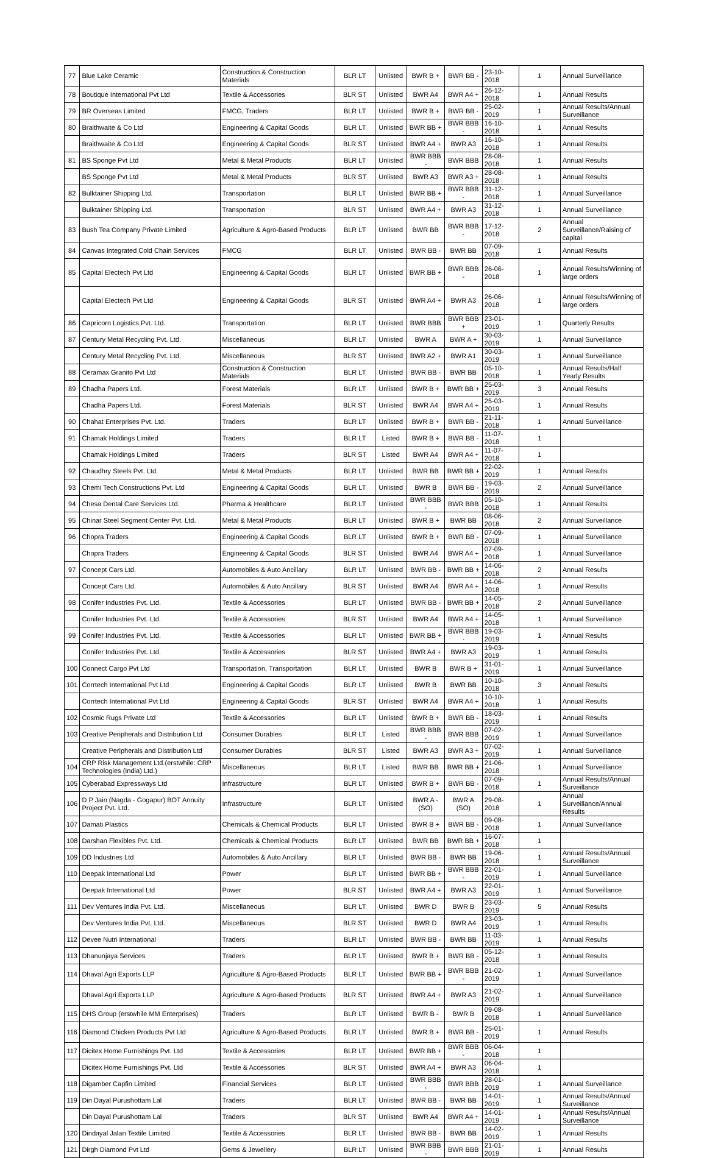| 77 | Blue Lake Ceramic | Construction & Construction Materials | BLR LT | Unlisted | BWR B + | BWR BB - | 23-10-2018 | 1 | Annual Surveillance |
| 78 | Boutique International Pvt Ltd | Textile & Accessories | BLR ST | Unlisted | BWR A4 | BWR A4 + | 26-12-2018 | 1 | Annual Results |
| 79 | BR Overseas Limited | FMCG, Traders | BLR LT | Unlisted | BWR B + | BWR BB - | 25-02-2019 | 1 | Annual Results/Annual Surveillance |
| 80 | Braithwaite & Co Ltd | Engineering & Capital Goods | BLR LT | Unlisted | BWR BB + | BWR BBB - | 16-10-2018 | 1 | Annual Results |
| | Braithwaite & Co Ltd | Engineering & Capital Goods | BLR ST | Unlisted | BWR A4 + | BWR A3 | 16-10-2018 | 1 | Annual Results |
| 81 | BS Sponge Pvt Ltd | Metal & Metal Products | BLR LT | Unlisted | BWR BBB - | BWR BBB | 28-08-2018 | 1 | Annual Results |
| | BS Sponge Pvt Ltd | Metal & Metal Products | BLR ST | Unlisted | BWR A3 | BWR A3 + | 28-08-2018 | 1 | Annual Results |
| 82 | Bulktainer Shipping Ltd. | Transportation | BLR LT | Unlisted | BWR BB + | BWR BBB - | 31-12-2018 | 1 | Annual Surveillance |
| | Bulktainer Shipping Ltd. | Transportation | BLR ST | Unlisted | BWR A4 + | BWR A3 | 31-12-2018 | 1 | Annual Surveillance |
| 83 | Bush Tea Company Private Limited | Agriculture & Agro-Based Products | BLR LT | Unlisted | BWR BB | BWR BBB - | 17-12-2018 | 2 | Annual Surveillance/Raising of capital |
| 84 | Canvas Integrated Cold Chain Services | FMCG | BLR LT | Unlisted | BWR BB - | BWR BB | 07-09-2018 | 1 | Annual Results |
| 85 | Capital Electech Pvt Ltd | Engineering & Capital Goods | BLR LT | Unlisted | BWR BB + | BWR BBB - | 26-06-2018 | 1 | Annual Results/Winning of large orders |
| | Capital Electech Pvt Ltd | Engineering & Capital Goods | BLR ST | Unlisted | BWR A4 + | BWR A3 | 26-06-2018 | 1 | Annual Results/Winning of large orders |
| 86 | Capricorn Logistics Pvt. Ltd. | Transportation | BLR LT | Unlisted | BWR BBB | BWR BBB + | 23-01-2019 | 1 | Quarterly Results |
| 87 | Century Metal Recycling Pvt. Ltd. | Miscellaneous | BLR LT | Unlisted | BWR A | BWR A + | 30-03-2019 | 1 | Annual Surveillance |
| | Century Metal Recycling Pvt. Ltd. | Miscellaneous | BLR ST | Unlisted | BWR A2 + | BWR A1 | 30-03-2019 | 1 | Annual Surveillance |
| 88 | Ceramax Granito Pvt Ltd | Construction & Construction Materials | BLR LT | Unlisted | BWR BB - | BWR BB | 05-10-2018 | 1 | Annual Results/Half Yearly Results |
| 89 | Chadha Papers Ltd. | Forest Materials | BLR LT | Unlisted | BWR B + | BWR BB + | 25-03-2019 | 3 | Annual Results |
| | Chadha Papers Ltd. | Forest Materials | BLR ST | Unlisted | BWR A4 | BWR A4 + | 25-03-2019 | 1 | Annual Results |
| 90 | Chahat Enterprises Pvt. Ltd. | Traders | BLR LT | Unlisted | BWR B + | BWR BB - | 21-11-2018 | 1 | Annual Surveillance |
| 91 | Chamak Holdings Limited | Traders | BLR LT | Listed | BWR B + | BWR BB - | 11-07-2018 | 1 | |
| | Chamak Holdings Limited | Traders | BLR ST | Listed | BWR A4 | BWR A4 + | 11-07-2018 | 1 | |
| 92 | Chaudhry Steels Pvt. Ltd. | Metal & Metal Products | BLR LT | Unlisted | BWR BB | BWR BB + | 22-02-2019 | 1 | Annual Results |
| 93 | Chemi Tech Constructions Pvt. Ltd | Engineering & Capital Goods | BLR LT | Unlisted | BWR B | BWR BB - | 19-03-2019 | 2 | Annual Surveillance |
| 94 | Chesa Dental Care Services Ltd. | Pharma & Healthcare | BLR LT | Unlisted | BWR BBB - | BWR BBB | 05-10-2018 | 1 | Annual Results |
| 95 | Chinar Steel Segment Center Pvt. Ltd. | Metal & Metal Products | BLR LT | Unlisted | BWR B + | BWR BB | 08-06-2018 | 2 | Annual Surveillance |
| 96 | Chopra Traders | Engineering & Capital Goods | BLR LT | Unlisted | BWR B + | BWR BB - | 07-09-2018 | 1 | Annual Surveillance |
| | Chopra Traders | Engineering & Capital Goods | BLR ST | Unlisted | BWR A4 | BWR A4 + | 07-09-2018 | 1 | Annual Surveillance |
| 97 | Concept Cars Ltd. | Automobiles & Auto Ancillary | BLR LT | Unlisted | BWR BB - | BWR BB + | 14-06-2018 | 2 | Annual Results |
| | Concept Cars Ltd. | Automobiles & Auto Ancillary | BLR ST | Unlisted | BWR A4 | BWR A4 + | 14-06-2018 | 1 | Annual Results |
| 98 | Conifer Industries Pvt. Ltd. | Textile & Accessories | BLR LT | Unlisted | BWR BB - | BWR BB + | 14-05-2018 | 2 | Annual Surveillance |
| | Conifer Industries Pvt. Ltd. | Textile & Accessories | BLR ST | Unlisted | BWR A4 | BWR A4 + | 14-05-2018 | 1 | Annual Surveillance |
| 99 | Conifer Industries Pvt. Ltd. | Textile & Accessories | BLR LT | Unlisted | BWR BB + | BWR BBB - | 19-03-2019 | 1 | Annual Results |
| | Conifer Industries Pvt. Ltd. | Textile & Accessories | BLR ST | Unlisted | BWR A4 + | BWR A3 | 19-03-2019 | 1 | Annual Results |
| 100 | Connect Cargo Pvt Ltd | Transportation, Transportation | BLR LT | Unlisted | BWR B | BWR B + | 31-01-2019 | 1 | Annual Surveillance |
| 101 | Corrtech International Pvt Ltd | Engineering & Capital Goods | BLR LT | Unlisted | BWR B | BWR BB | 10-10-2018 | 3 | Annual Results |
| | Corrtech International Pvt Ltd | Engineering & Capital Goods | BLR ST | Unlisted | BWR A4 | BWR A4 + | 10-10-2018 | 1 | Annual Results |
| 102 | Cosmic Rugs Private Ltd | Textile & Accessories | BLR LT | Unlisted | BWR B + | BWR BB - | 18-03-2019 | 1 | Annual Results |
| 103 | Creative Peripherals and Distribution Ltd | Consumer Durables | BLR LT | Listed | BWR BBB - | BWR BBB | 07-02-2019 | 1 | Annual Surveillance |
| | Creative Peripherals and Distribution Ltd | Consumer Durables | BLR ST | Listed | BWR A3 | BWR A3 + | 07-02-2019 | 1 | Annual Surveillance |
| 104 | CRP Risk Management Ltd.(erstwhile: CRP Technologies (India) Ltd.) | Miscellaneous | BLR LT | Listed | BWR BB | BWR BB + | 21-06-2018 | 1 | Annual Surveillance |
| 105 | Cyberabad Expressways Ltd | Infrastructure | BLR LT | Unlisted | BWR B + | BWR BB - | 07-09-2018 | 1 | Annual Results/Annual Surveillance |
| 106 | D P Jain (Nagda - Gogapur) BOT Annuity Project Pvt. Ltd. | Infrastructure | BLR LT | Unlisted | BWR A - (SO) | BWR A (SO) | 29-08-2018 | 1 | Annual Surveillance/Annual Results |
| 107 | Damati Plastics | Chemicals & Chemical Products | BLR LT | Unlisted | BWR B + | BWR BB - | 09-08-2018 | 1 | Annual Surveillance |
| 108 | Darshan Flexibles Pvt. Ltd. | Chemicals & Chemical Products | BLR LT | Unlisted | BWR BB | BWR BB + | 16-07-2018 | 1 | |
| 109 | DD Industries Ltd | Automobiles & Auto Ancillary | BLR LT | Unlisted | BWR BB - | BWR BB | 19-06-2018 | 1 | Annual Results/Annual Surveillance |
| 110 | Deepak International Ltd | Power | BLR LT | Unlisted | BWR BB + | BWR BBB - | 22-01-2019 | 1 | Annual Surveillance |
| | Deepak International Ltd | Power | BLR ST | Unlisted | BWR A4 + | BWR A3 | 22-01-2019 | 1 | Annual Surveillance |
| 111 | Dev Ventures India Pvt. Ltd. | Miscellaneous | BLR LT | Unlisted | BWR D | BWR B | 23-03-2019 | 5 | Annual Results |
| | Dev Ventures India Pvt. Ltd. | Miscellaneous | BLR ST | Unlisted | BWR D | BWR A4 | 23-03-2019 | 1 | Annual Results |
| 112 | Devee Nutri International | Traders | BLR LT | Unlisted | BWR BB - | BWR BB | 11-03-2019 | 1 | Annual Results |
| 113 | Dhanunjaya Services | Traders | BLR LT | Unlisted | BWR B + | BWR BB - | 05-12-2018 | 1 | Annual Results |
| 114 | Dhaval Agri Exports LLP | Agriculture & Agro-Based Products | BLR LT | Unlisted | BWR BB + | BWR BBB - | 21-02-2019 | 1 | Annual Surveillance |
| | Dhaval Agri Exports LLP | Agriculture & Agro-Based Products | BLR ST | Unlisted | BWR A4 + | BWR A3 | 21-02-2019 | 1 | Annual Surveillance |
| 115 | DHS Group (erstwhile MM Enterprises) | Traders | BLR LT | Unlisted | BWR B - | BWR B | 09-08-2018 | 1 | Annual Surveillance |
| 116 | Diamond Chicken Products Pvt Ltd | Agriculture & Agro-Based Products | BLR LT | Unlisted | BWR B + | BWR BB - | 25-01-2019 | 1 | Annual Results |
| 117 | Dicitex Home Furnishings Pvt. Ltd | Textile & Accessories | BLR LT | Unlisted | BWR BB + | BWR BBB - | 06-04-2018 | 1 | |
| | Dicitex Home Furnishings Pvt. Ltd | Textile & Accessories | BLR ST | Unlisted | BWR A4 + | BWR A3 | 06-04-2018 | 1 | |
| 118 | Digamber Capfin Limited | Financial Services | BLR LT | Unlisted | BWR BBB - | BWR BBB | 28-01-2019 | 1 | Annual Surveillance |
| 119 | Din Dayal Purushottam Lal | Traders | BLR LT | Unlisted | BWR BB - | BWR BB | 14-01-2019 | 1 | Annual Results/Annual Surveillance |
| | Din Dayal Purushottam Lal | Traders | BLR ST | Unlisted | BWR A4 | BWR A4 + | 14-01-2019 | 1 | Annual Results/Annual Surveillance |
| 120 | Dindayal Jalan Textile Limited | Textile & Accessories | BLR LT | Unlisted | BWR BB - | BWR BB | 14-02-2019 | 1 | Annual Results |
| 121 | Dirgh Diamond Pvt Ltd | Gems & Jewellery | BLR LT | Unlisted | BWR BBB - | BWR BBB | 21-01-2019 | 1 | Annual Results |